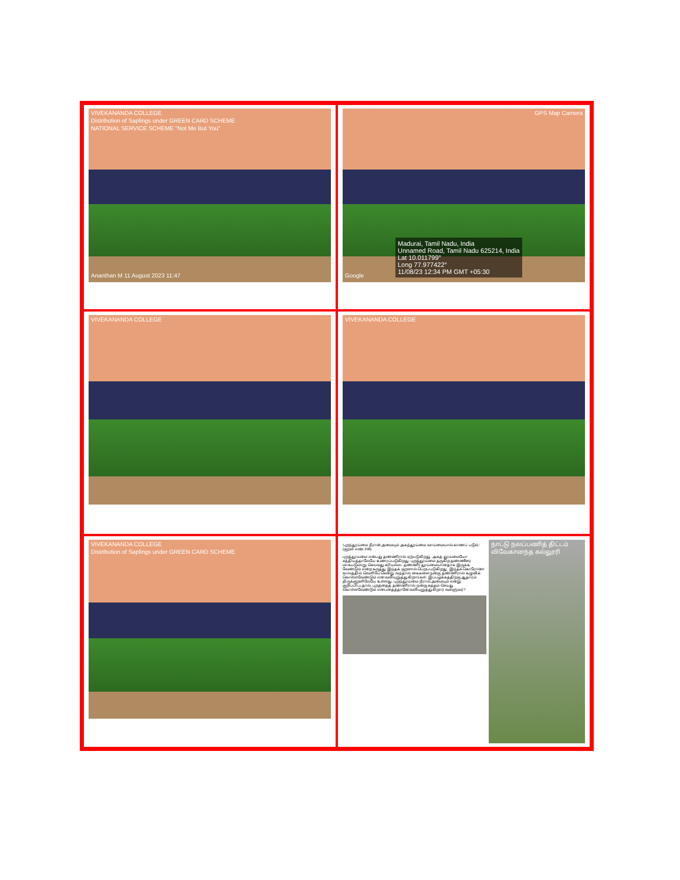VIVEKANANDA COLLEGE
Distribution of Saplings under GREEN CARD SCHEME
NATIONAL SERVICE SCHEME "Not Me But You"
Ananthan M 11 August 2023 11:47
GPS Map Camera
Madurai, Tamil Nadu, India
Unnamed Road, Tamil Nadu 625214, India
Lat 10.011799°
Long 77.977422°
11/08/23 12:34 PM GMT +05:30
Google
VIVEKANANDA COLLEGE
VIVEKANANDA COLLEGE
VIVEKANANDA COLLEGE
Distribution of Saplings under GREEN CARD SCHEME
'புறந்தூய்மை நீரான் அமையும் அகந்தூய்மை வாய்மையால் காணப் படும்.' (குறள் எண் 298)
புறத்தூய்மை என்பது தண்ணீரால் ஏற்படுகிறது. அகத் தூய்மையோ சத்தியத்தாலேயே உணரப்படுகிறது. புறத்தூய்மை தருகிற தண்ணீரை மாசுபடுமாறு செய்வது சரியல்ல. தண்ணீர் தூய்மையானதாக இருக்க வேண்டும் என்ற கருத்து இந்தக் குறளால் பெறப்படுகிறது. இந்தக் கொரோனா காலத்தில் வெளியே சென்று வந்தால் கைகளை நன்கு தண்ணீரால் கழுவிக் கொள்ளவேண்டும் என வலியுறுத்துகிறார்கள். இப்பழக்கத்திற்கு ஆதாரம் திருக்குறளிலேயே உள்ளது. புறந்தூய்மை நீரால் அமையும் என்று குறிப்பிட்டதால், புறத்தைத் தண்ணீரால் நன்கு சுத்தம் செய்து கொள்ளவேண்டும் என்பதைத்தானே வலியுறுத்துகிறார் வள்ளுவர்?
நாட்டு நலப்பணித் திட்டம் விவேகானந்த கல்லூரி